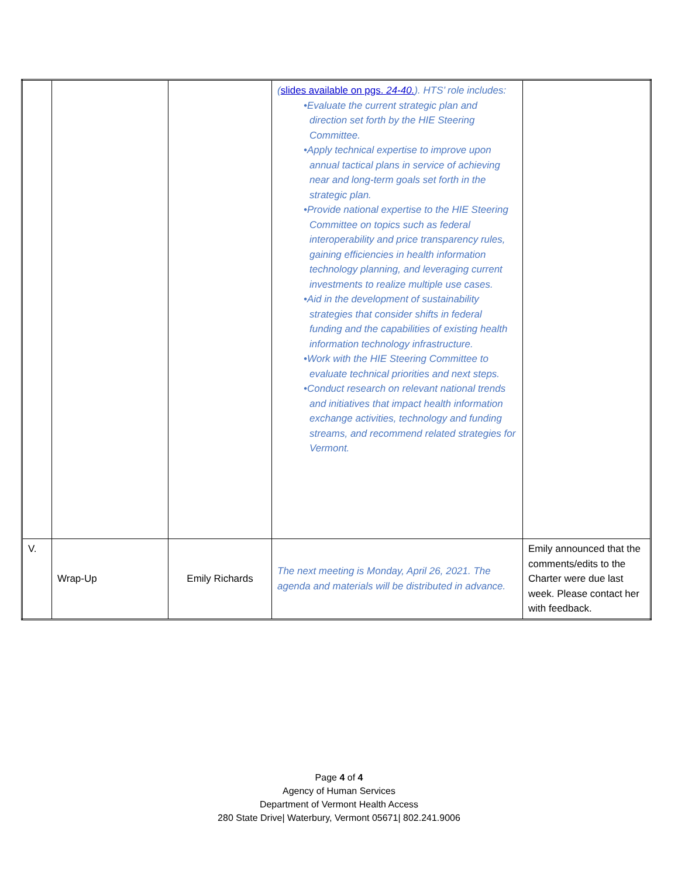| | | | ( slides available on pgs. 24-40. ). HTS’ role includes: •Evaluate the current strategic plan and direction set forth by the HIE Steering Committee. •Apply technical expertise to improve upon annual tactical plans in service of achieving near and long-term goals set forth in the strategic plan. •Provide national expertise to the HIE Steering Committee on topics such as federal interoperability and price transparency rules, gaining efficiencies in health information technology planning, and leveraging current investments to realize multiple use cases. •Aid in the development of sustainability strategies that consider shifts in federal funding and the capabilities of existing health information technology infrastructure. •Work with the HIE Steering Committee to evaluate technical priorities and next steps. •Conduct research on relevant national trends and initiatives that impact health information exchange activities, technology and funding streams, and recommend related strategies for Vermont. | |
| V. | Wrap-Up | Emily Richards | The next meeting is Monday, April 26, 2021. The agenda and materials will be distributed in advance. | Emily announced that the comments/edits to the Charter were due last week. Please contact her with feedback. |
Page 4 of 4
Agency of Human Services
Department of Vermont Health Access
280 State Drive| Waterbury, Vermont 05671| 802.241.9006